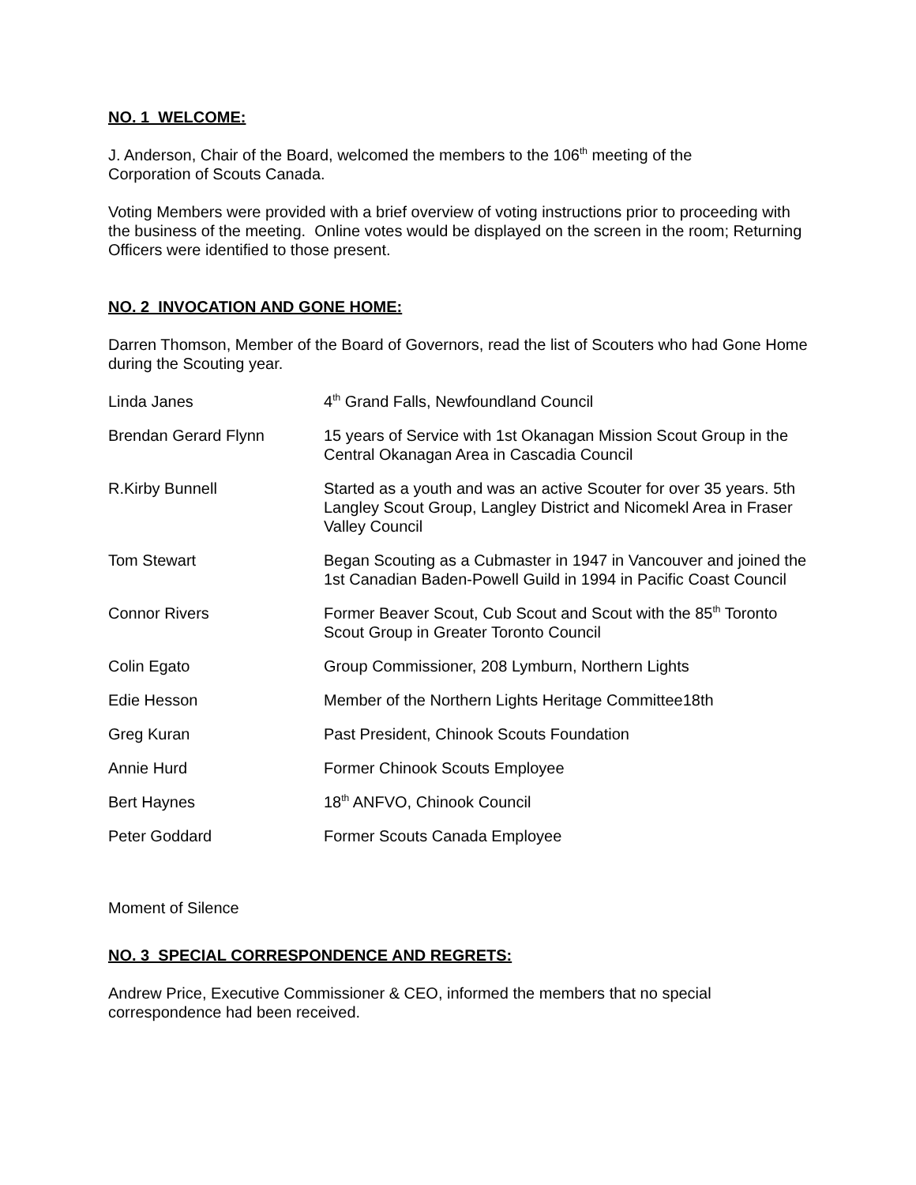NO. 1 WELCOME:
J. Anderson, Chair of the Board, welcomed the members to the 106<sup>th</sup> meeting of the
Corporation of Scouts Canada.
Voting Members were provided with a brief overview of voting instructions prior to proceeding with the business of the meeting. Online votes would be displayed on the screen in the room; Returning Officers were identified to those present.
NO. 2 INVOCATION AND GONE HOME:
Darren Thomson, Member of the Board of Governors, read the list of Scouters who had Gone Home during the Scouting year.
| Linda Janes | 4<sup>th</sup> Grand Falls, Newfoundland Council |
| Brendan Gerard Flynn | 15 years of Service with 1st Okanagan Mission Scout Group in the Central Okanagan Area in Cascadia Council |
| R.Kirby Bunnell | Started as a youth and was an active Scouter for over 35 years. 5th Langley Scout Group, Langley District and Nicomekl Area in Fraser Valley Council |
| Tom Stewart | Began Scouting as a Cubmaster in 1947 in Vancouver and joined the 1st Canadian Baden-Powell Guild in 1994 in Pacific Coast Council |
| Connor Rivers | Former Beaver Scout, Cub Scout and Scout with the 85<sup>th</sup> Toronto Scout Group in Greater Toronto Council |
| Colin Egato | Group Commissioner, 208 Lymburn, Northern Lights |
| Edie Hesson | Member of the Northern Lights Heritage Committee18th |
| Greg Kuran | Past President, Chinook Scouts Foundation |
| Annie Hurd | Former Chinook Scouts Employee |
| Bert Haynes | 18<sup>th</sup> ANFVO, Chinook Council |
| Peter Goddard | Former Scouts Canada Employee |
Moment of Silence
NO. 3 SPECIAL CORRESPONDENCE AND REGRETS:
Andrew Price, Executive Commissioner & CEO, informed the members that no special
correspondence had been received.